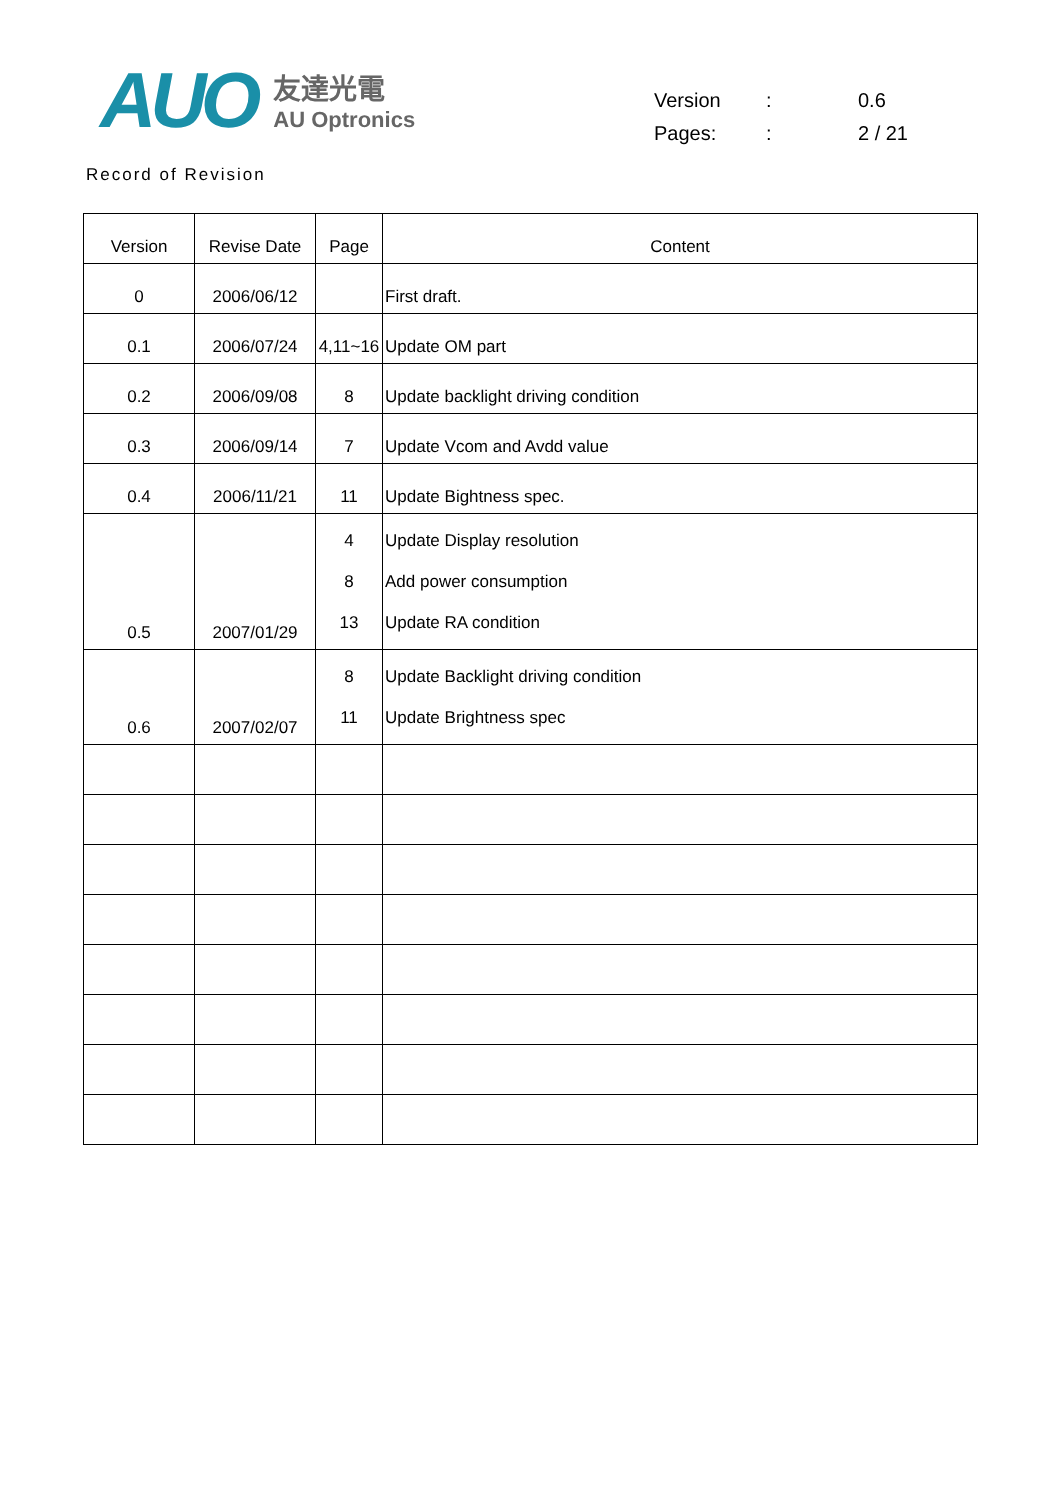AUO
友達光電
AU Optronics
| Version | : | 0.6 |
| Pages: | : | 2 / 21 |
Record of Revision
| Version | Revise Date | Page | Content |
| --- | --- | --- | --- |
| 0 | 2006/06/12 | | First draft. |
| 0.1 | 2006/07/24 | 4,11~16 | Update OM part |
| 0.2 | 2006/09/08 | 8 | Update backlight driving condition |
| 0.3 | 2006/09/14 | 7 | Update Vcom and Avdd value |
| 0.4 | 2006/11/21 | 11 | Update Bightness spec. |
| 0.5 | 2007/01/29 | 4 8 13 | Update Display resolution Add power consumption Update RA condition |
| 0.6 | 2007/02/07 | 8 11 | Update Backlight driving condition Update Brightness spec |